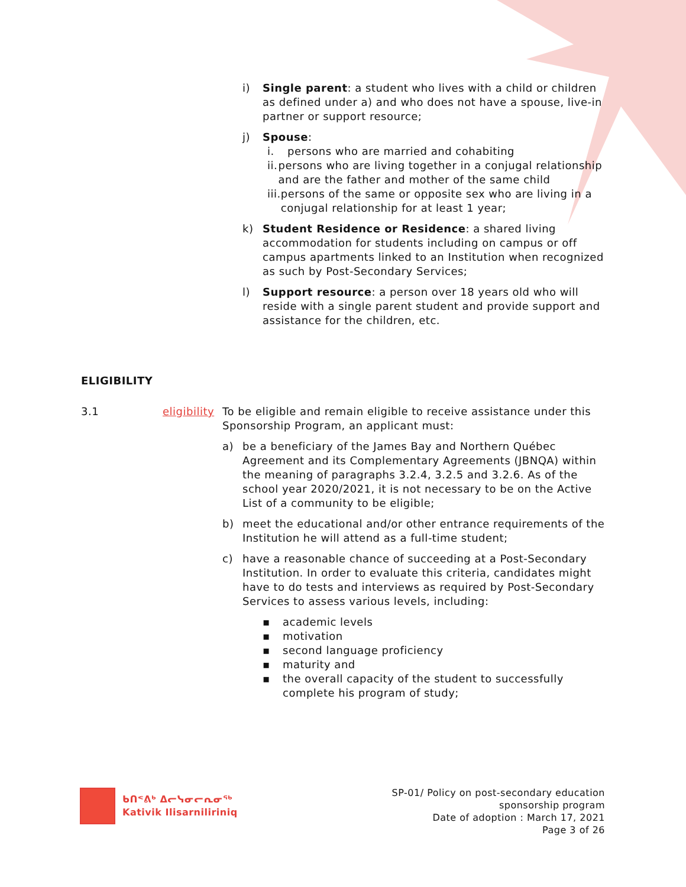i) Single parent: a student who lives with a child or children as defined under a) and who does not have a spouse, live-in partner or support resource;
j) Spouse:
i. persons who are married and cohabiting
ii. persons who are living together in a conjugal relationship and are the father and mother of the same child
iii.
persons of the same or opposite sex who are living in a conjugal relationship for at least 1 year;
k) Student Residence or Residence: a shared living accommodation for students including on campus or off campus apartments linked to an Institution when recognized as such by Post-Secondary Services;
l) Support resource: a person over 18 years old who will reside with a single parent student and provide support and assistance for the children, etc.
ELIGIBILITY
3.1 eligibility
To be eligible and remain eligible to receive assistance under this Sponsorship Program, an applicant must:
a) be a beneficiary of the James Bay and Northern Québec Agreement and its Complementary Agreements (JBNQA) within the meaning of paragraphs 3.2.4, 3.2.5 and 3.2.6. As of the school year 2020/2021, it is not necessary to be on the Active List of a community to be eligible;
b) meet the educational and/or other entrance requirements of the Institution he will attend as a full-time student;
c) have a reasonable chance of succeeding at a Post-Secondary Institution. In order to evaluate this criteria, candidates might have to do tests and interviews as required by Post-Secondary Services to assess various levels, including:
▪ academic levels
▪ motivation
▪ second language proficiency
▪ maturity and
▪ the overall capacity of the student to successfully complete his program of study;
ᑲᑎᕝᕕᒃ ᐃᓕᓭᓂᓕᕆᓂᖅ
Kativik Ilisarniliriniq
SP-01/ Policy on post-secondary education
sponsorship program
Date of adoption : March 17, 2021
Page 3 of 26